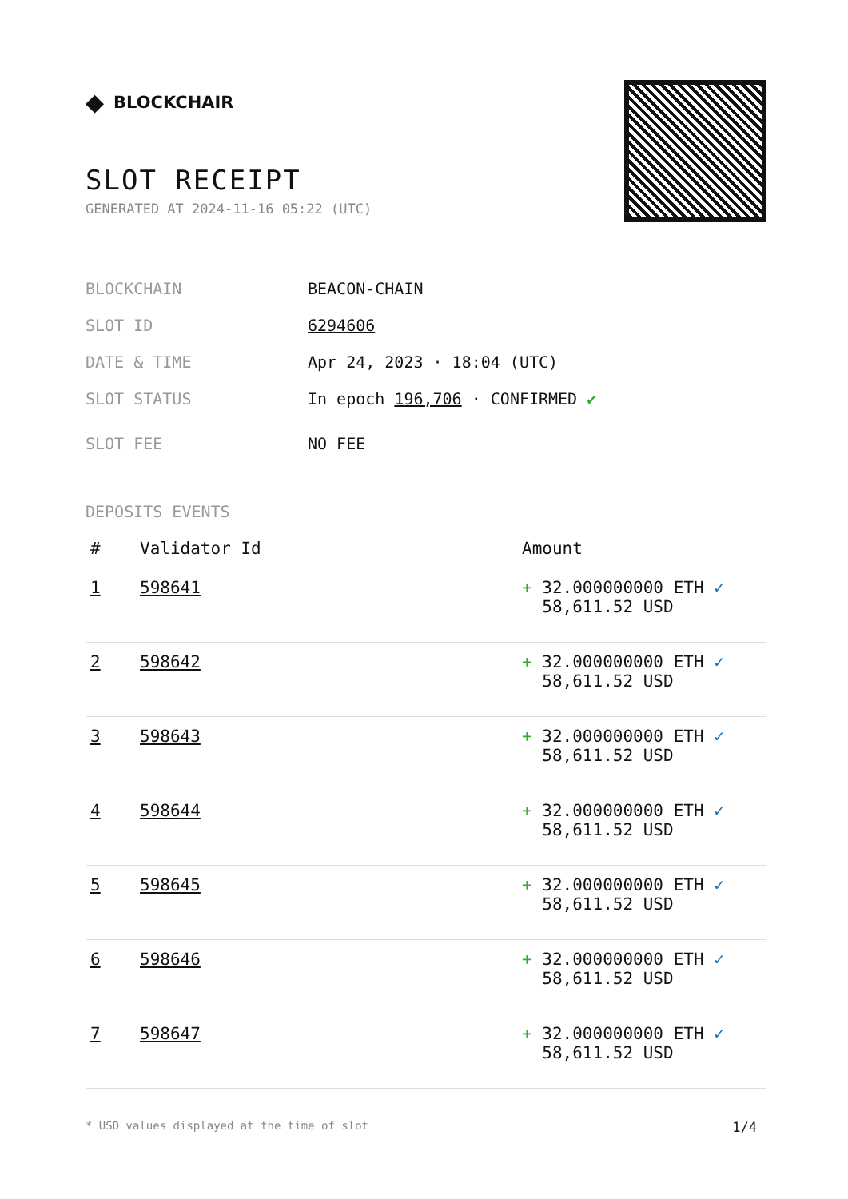◆ BLOCKCHAIR
SLOT RECEIPT
GENERATED AT 2024-11-16 05:22 (UTC)
BLOCKCHAIN BEACON-CHAIN
SLOT ID 6294606
DATE & TIME Apr 24, 2023 · 18:04 (UTC)
SLOT STATUS In epoch 196,706 · CONFIRMED ✔
SLOT FEE NO FEE
DEPOSITS EVENTS
| # | Validator Id | Amount |
| --- | --- | --- |
| 1 | 598641 | + 32.000000000 ETH ✓ 58,611.52 USD |
| 2 | 598642 | + 32.000000000 ETH ✓ 58,611.52 USD |
| 3 | 598643 | + 32.000000000 ETH ✓ 58,611.52 USD |
| 4 | 598644 | + 32.000000000 ETH ✓ 58,611.52 USD |
| 5 | 598645 | + 32.000000000 ETH ✓ 58,611.52 USD |
| 6 | 598646 | + 32.000000000 ETH ✓ 58,611.52 USD |
| 7 | 598647 | + 32.000000000 ETH ✓ 58,611.52 USD |
* USD values displayed at the time of slot 1/4